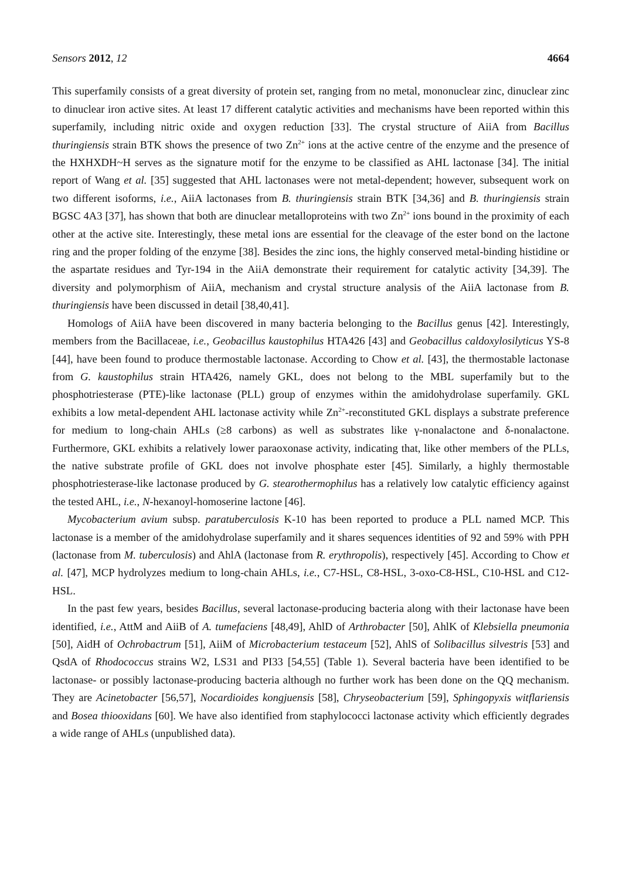Sensors 2012, 12 4664
This superfamily consists of a great diversity of protein set, ranging from no metal, mononuclear zinc, dinuclear zinc to dinuclear iron active sites. At least 17 different catalytic activities and mechanisms have been reported within this superfamily, including nitric oxide and oxygen reduction [33]. The crystal structure of AiiA from Bacillus thuringiensis strain BTK shows the presence of two Zn<sup>2+</sup> ions at the active centre of the enzyme and the presence of the HXHXDH~H serves as the signature motif for the enzyme to be classified as AHL lactonase [34]. The initial report of Wang et al. [35] suggested that AHL lactonases were not metal-dependent; however, subsequent work on two different isoforms, i.e., AiiA lactonases from B. thuringiensis strain BTK [34,36] and B. thuringiensis strain BGSC 4A3 [37], has shown that both are dinuclear metalloproteins with two Zn<sup>2+</sup> ions bound in the proximity of each other at the active site. Interestingly, these metal ions are essential for the cleavage of the ester bond on the lactone ring and the proper folding of the enzyme [38]. Besides the zinc ions, the highly conserved metal-binding histidine or the aspartate residues and Tyr-194 in the AiiA demonstrate their requirement for catalytic activity [34,39]. The diversity and polymorphism of AiiA, mechanism and crystal structure analysis of the AiiA lactonase from B. thuringiensis have been discussed in detail [38,40,41].
Homologs of AiiA have been discovered in many bacteria belonging to the Bacillus genus [42]. Interestingly, members from the Bacillaceae, i.e., Geobacillus kaustophilus HTA426 [43] and Geobacillus caldoxylosilyticus YS-8 [44], have been found to produce thermostable lactonase. According to Chow et al. [43], the thermostable lactonase from G. kaustophilus strain HTA426, namely GKL, does not belong to the MBL superfamily but to the phosphotriesterase (PTE)-like lactonase (PLL) group of enzymes within the amidohydrolase superfamily. GKL exhibits a low metal-dependent AHL lactonase activity while Zn<sup>2+</sup>-reconstituted GKL displays a substrate preference for medium to long-chain AHLs (≥8 carbons) as well as substrates like γ-nonalactone and δ-nonalactone. Furthermore, GKL exhibits a relatively lower paraoxonase activity, indicating that, like other members of the PLLs, the native substrate profile of GKL does not involve phosphate ester [45]. Similarly, a highly thermostable phosphotriesterase-like lactonase produced by G. stearothermophilus has a relatively low catalytic efficiency against the tested AHL, i.e., N-hexanoyl-homoserine lactone [46].
Mycobacterium avium subsp. paratuberculosis K-10 has been reported to produce a PLL named MCP. This lactonase is a member of the amidohydrolase superfamily and it shares sequences identities of 92 and 59% with PPH (lactonase from M. tuberculosis) and AhlA (lactonase from R. erythropolis), respectively [45]. According to Chow et al. [47], MCP hydrolyzes medium to long-chain AHLs, i.e., C7-HSL, C8-HSL, 3-oxo-C8-HSL, C10-HSL and C12-HSL.
In the past few years, besides Bacillus, several lactonase-producing bacteria along with their lactonase have been identified, i.e., AttM and AiiB of A. tumefaciens [48,49], AhlD of Arthrobacter [50], AhlK of Klebsiella pneumonia [50], AidH of Ochrobactrum [51], AiiM of Microbacterium testaceum [52], AhlS of Solibacillus silvestris [53] and QsdA of Rhodococcus strains W2, LS31 and PI33 [54,55] (Table 1). Several bacteria have been identified to be lactonase- or possibly lactonase-producing bacteria although no further work has been done on the QQ mechanism. They are Acinetobacter [56,57], Nocardioides kongjuensis [58], Chryseobacterium [59], Sphingopyxis witflariensis and Bosea thiooxidans [60]. We have also identified from staphylococci lactonase activity which efficiently degrades a wide range of AHLs (unpublished data).